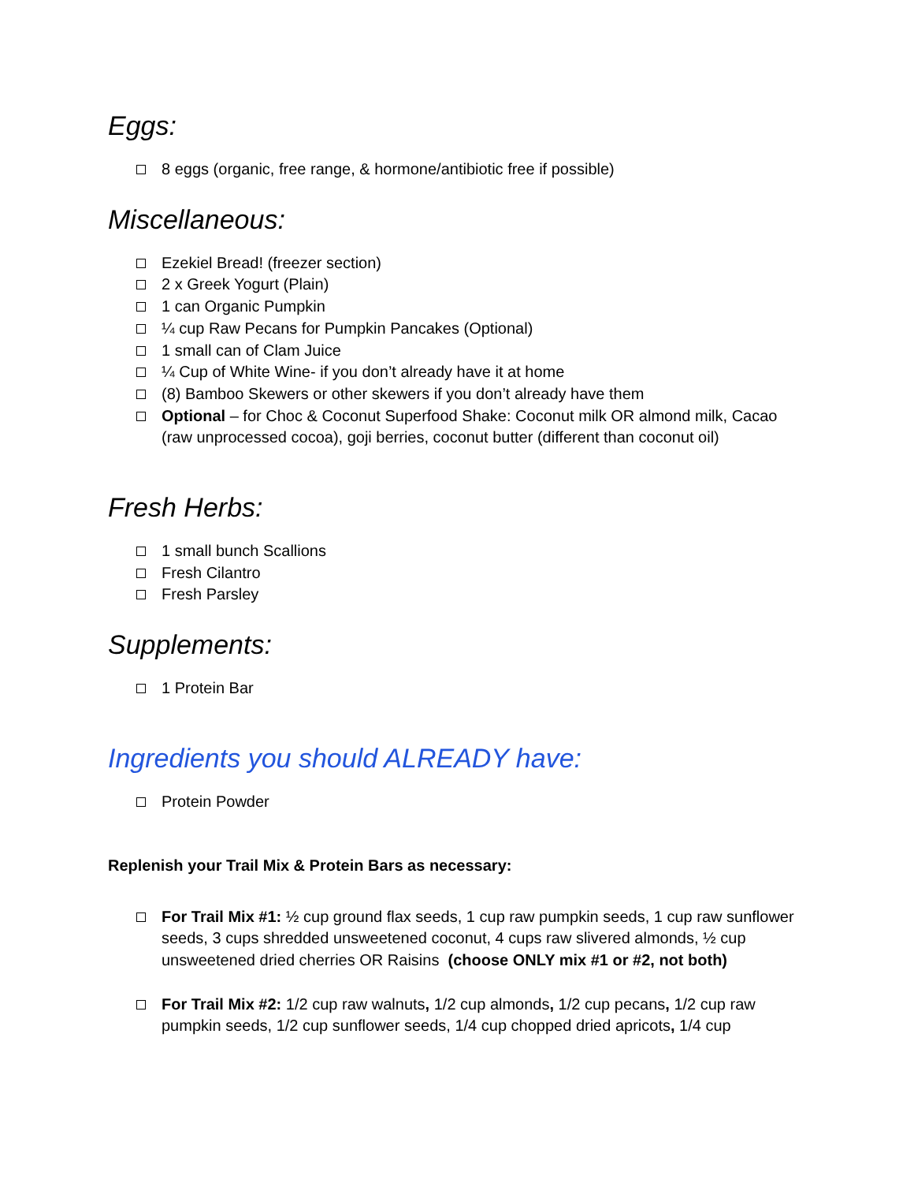Eggs:
8 eggs (organic, free range, & hormone/antibiotic free if possible)
Miscellaneous:
Ezekiel Bread! (freezer section)
2 x Greek Yogurt (Plain)
1 can Organic Pumpkin
¼ cup Raw Pecans for Pumpkin Pancakes (Optional)
1 small can of Clam Juice
¼ Cup of White Wine- if you don’t already have it at home
(8) Bamboo Skewers or other skewers if you don’t already have them
Optional – for Choc & Coconut Superfood Shake: Coconut milk OR almond milk, Cacao (raw unprocessed cocoa), goji berries, coconut butter (different than coconut oil)
Fresh Herbs:
1 small bunch Scallions
Fresh Cilantro
Fresh Parsley
Supplements:
1 Protein Bar
Ingredients you should ALREADY have:
Protein Powder
Replenish your Trail Mix & Protein Bars as necessary:
For Trail Mix #1: ½ cup ground flax seeds, 1 cup raw pumpkin seeds, 1 cup raw sunflower seeds, 3 cups shredded unsweetened coconut, 4 cups raw slivered almonds, ½ cup unsweetened dried cherries OR Raisins (choose ONLY mix #1 or #2, not both)
For Trail Mix #2: 1/2 cup raw walnuts, 1/2 cup almonds, 1/2 cup pecans, 1/2 cup raw pumpkin seeds, 1/2 cup sunflower seeds, 1/4 cup chopped dried apricots, 1/4 cup